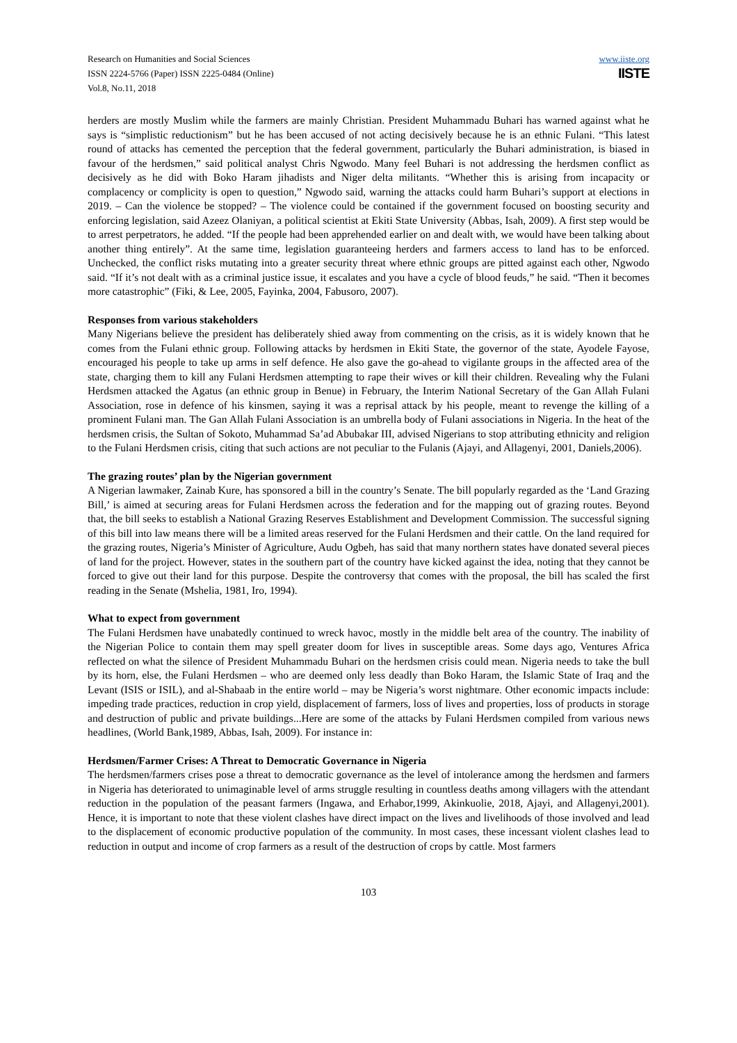Research on Humanities and Social Sciences
ISSN 2224-5766 (Paper) ISSN 2225-0484 (Online)
Vol.8, No.11, 2018
www.iiste.org
IISTE
herders are mostly Muslim while the farmers are mainly Christian. President Muhammadu Buhari has warned against what he says is “simplistic reductionism” but he has been accused of not acting decisively because he is an ethnic Fulani. “This latest round of attacks has cemented the perception that the federal government, particularly the Buhari administration, is biased in favour of the herdsmen,” said political analyst Chris Ngwodo. Many feel Buhari is not addressing the herdsmen conflict as decisively as he did with Boko Haram jihadists and Niger delta militants. “Whether this is arising from incapacity or complacency or complicity is open to question,” Ngwodo said, warning the attacks could harm Buhari’s support at elections in 2019. – Can the violence be stopped? – The violence could be contained if the government focused on boosting security and enforcing legislation, said Azeez Olaniyan, a political scientist at Ekiti State University (Abbas, Isah, 2009). A first step would be to arrest perpetrators, he added. “If the people had been apprehended earlier on and dealt with, we would have been talking about another thing entirely”. At the same time, legislation guaranteeing herders and farmers access to land has to be enforced. Unchecked, the conflict risks mutating into a greater security threat where ethnic groups are pitted against each other, Ngwodo said. “If it’s not dealt with as a criminal justice issue, it escalates and you have a cycle of blood feuds,” he said. “Then it becomes more catastrophic” (Fiki, & Lee, 2005, Fayinka, 2004, Fabusoro, 2007).
Responses from various stakeholders
Many Nigerians believe the president has deliberately shied away from commenting on the crisis, as it is widely known that he comes from the Fulani ethnic group. Following attacks by herdsmen in Ekiti State, the governor of the state, Ayodele Fayose, encouraged his people to take up arms in self defence. He also gave the go-ahead to vigilante groups in the affected area of the state, charging them to kill any Fulani Herdsmen attempting to rape their wives or kill their children. Revealing why the Fulani Herdsmen attacked the Agatus (an ethnic group in Benue) in February, the Interim National Secretary of the Gan Allah Fulani Association, rose in defence of his kinsmen, saying it was a reprisal attack by his people, meant to revenge the killing of a prominent Fulani man. The Gan Allah Fulani Association is an umbrella body of Fulani associations in Nigeria. In the heat of the herdsmen crisis, the Sultan of Sokoto, Muhammad Sa’ad Abubakar III, advised Nigerians to stop attributing ethnicity and religion to the Fulani Herdsmen crisis, citing that such actions are not peculiar to the Fulanis (Ajayi, and Allagenyi, 2001, Daniels,2006).
The grazing routes’ plan by the Nigerian government
A Nigerian lawmaker, Zainab Kure, has sponsored a bill in the country’s Senate. The bill popularly regarded as the ‘Land Grazing Bill,’ is aimed at securing areas for Fulani Herdsmen across the federation and for the mapping out of grazing routes. Beyond that, the bill seeks to establish a National Grazing Reserves Establishment and Development Commission. The successful signing of this bill into law means there will be a limited areas reserved for the Fulani Herdsmen and their cattle. On the land required for the grazing routes, Nigeria’s Minister of Agriculture, Audu Ogbeh, has said that many northern states have donated several pieces of land for the project. However, states in the southern part of the country have kicked against the idea, noting that they cannot be forced to give out their land for this purpose. Despite the controversy that comes with the proposal, the bill has scaled the first reading in the Senate (Mshelia, 1981, Iro, 1994).
What to expect from government
The Fulani Herdsmen have unabatedly continued to wreck havoc, mostly in the middle belt area of the country. The inability of the Nigerian Police to contain them may spell greater doom for lives in susceptible areas. Some days ago, Ventures Africa reflected on what the silence of President Muhammadu Buhari on the herdsmen crisis could mean. Nigeria needs to take the bull by its horn, else, the Fulani Herdsmen – who are deemed only less deadly than Boko Haram, the Islamic State of Iraq and the Levant (ISIS or ISIL), and al-Shabaab in the entire world – may be Nigeria’s worst nightmare. Other economic impacts include: impeding trade practices, reduction in crop yield, displacement of farmers, loss of lives and properties, loss of products in storage and destruction of public and private buildings...Here are some of the attacks by Fulani Herdsmen compiled from various news headlines, (World Bank,1989, Abbas, Isah, 2009). For instance in:
Herdsmen/Farmer Crises: A Threat to Democratic Governance in Nigeria
The herdsmen/farmers crises pose a threat to democratic governance as the level of intolerance among the herdsmen and farmers in Nigeria has deteriorated to unimaginable level of arms struggle resulting in countless deaths among villagers with the attendant reduction in the population of the peasant farmers (Ingawa, and Erhabor,1999, Akinkuolie, 2018, Ajayi, and Allagenyi,2001). Hence, it is important to note that these violent clashes have direct impact on the lives and livelihoods of those involved and lead to the displacement of economic productive population of the community. In most cases, these incessant violent clashes lead to reduction in output and income of crop farmers as a result of the destruction of crops by cattle. Most farmers
103